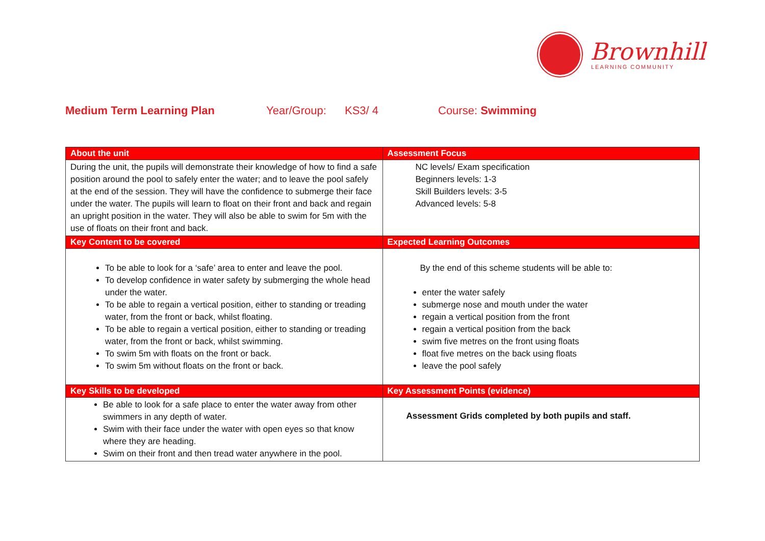Brownhill
LEARNING COMMUNITY
Medium Term Learning Plan Year/Group: KS3/ 4 Course: Swimming
| About the unit | Assessment Focus |
| --- | --- |
| During the unit, the pupils will demonstrate their knowledge of how to find a safe position around the pool to safely enter the water; and to leave the pool safely at the end of the session. They will have the confidence to submerge their face under the water. The pupils will learn to float on their front and back and regain an upright position in the water. They will also be able to swim for 5m with the use of floats on their front and back. | NC levels/ Exam specification Beginners levels: 1-3 Skill Builders levels: 3-5 Advanced levels: 5-8 |
| Key Content to be covered | Expected Learning Outcomes |
| To be able to look for a ‘safe’ area to enter and leave the pool. To develop confidence in water safety by submerging the whole head under the water. To be able to regain a vertical position, either to standing or treading water, from the front or back, whilst floating. To be able to regain a vertical position, either to standing or treading water, from the front or back, whilst swimming. To swim 5m with floats on the front or back. To swim 5m without floats on the front or back. | By the end of this scheme students will be able to: enter the water safely submerge nose and mouth under the water regain a vertical position from the front regain a vertical position from the back swim five metres on the front using floats float five metres on the back using floats leave the pool safely |
| Key Skills to be developed | Key Assessment Points (evidence) |
| Be able to look for a safe place to enter the water away from other swimmers in any depth of water. Swim with their face under the water with open eyes so that know where they are heading. Swim on their front and then tread water anywhere in the pool. | Assessment Grids completed by both pupils and staff. |